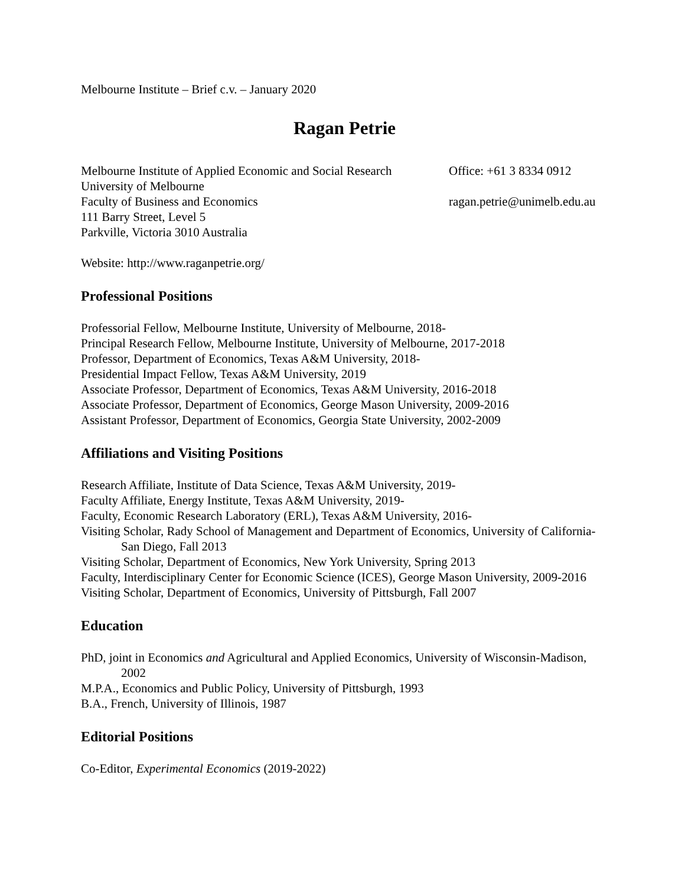Melbourne Institute – Brief c.v. – January 2020
Ragan Petrie
Melbourne Institute of Applied Economic and Social Research
University of Melbourne
Faculty of Business and Economics
111 Barry Street, Level 5
Parkville, Victoria 3010 Australia
Office: +61 3 8334 0912
ragan.petrie@unimelb.edu.au
Website: http://www.raganpetrie.org/
Professional Positions
Professorial Fellow, Melbourne Institute, University of Melbourne, 2018-
Principal Research Fellow, Melbourne Institute, University of Melbourne, 2017-2018
Professor, Department of Economics, Texas A&M University, 2018-
Presidential Impact Fellow, Texas A&M University, 2019
Associate Professor, Department of Economics, Texas A&M University, 2016-2018
Associate Professor, Department of Economics, George Mason University, 2009-2016
Assistant Professor, Department of Economics, Georgia State University, 2002-2009
Affiliations and Visiting Positions
Research Affiliate, Institute of Data Science, Texas A&M University, 2019-
Faculty Affiliate, Energy Institute, Texas A&M University, 2019-
Faculty, Economic Research Laboratory (ERL), Texas A&M University, 2016-
Visiting Scholar, Rady School of Management and Department of Economics, University of California-San Diego, Fall 2013
Visiting Scholar, Department of Economics, New York University, Spring 2013
Faculty, Interdisciplinary Center for Economic Science (ICES), George Mason University, 2009-2016
Visiting Scholar, Department of Economics, University of Pittsburgh, Fall 2007
Education
PhD, joint in Economics and Agricultural and Applied Economics, University of Wisconsin-Madison, 2002
M.P.A., Economics and Public Policy, University of Pittsburgh, 1993
B.A., French, University of Illinois, 1987
Editorial Positions
Co-Editor, Experimental Economics (2019-2022)